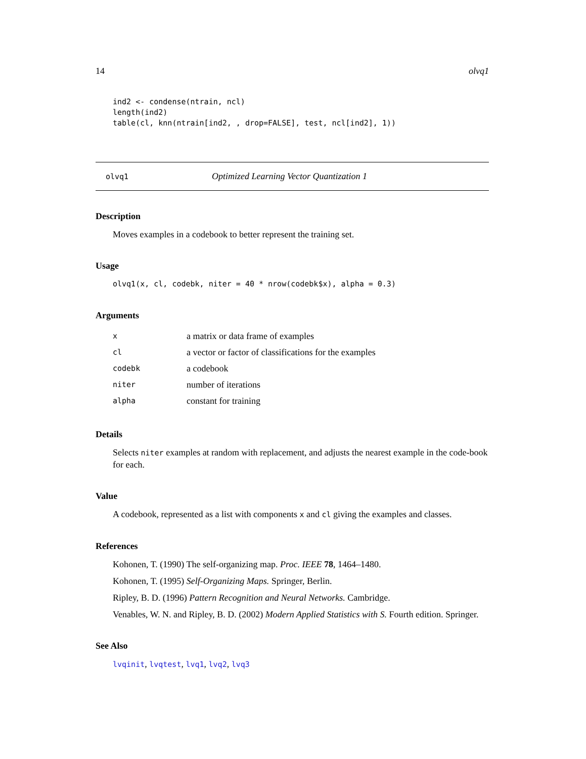14 olvq1
ind2 <- condense(ntrain, ncl)
length(ind2)
table(cl, knn(ntrain[ind2, , drop=FALSE], test, ncl[ind2], 1))
olvq1 Optimized Learning Vector Quantization 1
Description
Moves examples in a codebook to better represent the training set.
Usage
olvq1(x, cl, codebk, niter = 40 * nrow(codebk$x), alpha = 0.3)
Arguments
| x | a matrix or data frame of examples |
| cl | a vector or factor of classifications for the examples |
| codebk | a codebook |
| niter | number of iterations |
| alpha | constant for training |
Details
Selects niter examples at random with replacement, and adjusts the nearest example in the code-book for each.
Value
A codebook, represented as a list with components x and cl giving the examples and classes.
References
Kohonen, T. (1990) The self-organizing map. Proc. IEEE 78, 1464–1480.
Kohonen, T. (1995) Self-Organizing Maps. Springer, Berlin.
Ripley, B. D. (1996) Pattern Recognition and Neural Networks. Cambridge.
Venables, W. N. and Ripley, B. D. (2002) Modern Applied Statistics with S. Fourth edition. Springer.
See Also
lvqinit, lvqtest, lvq1, lvq2, lvq3